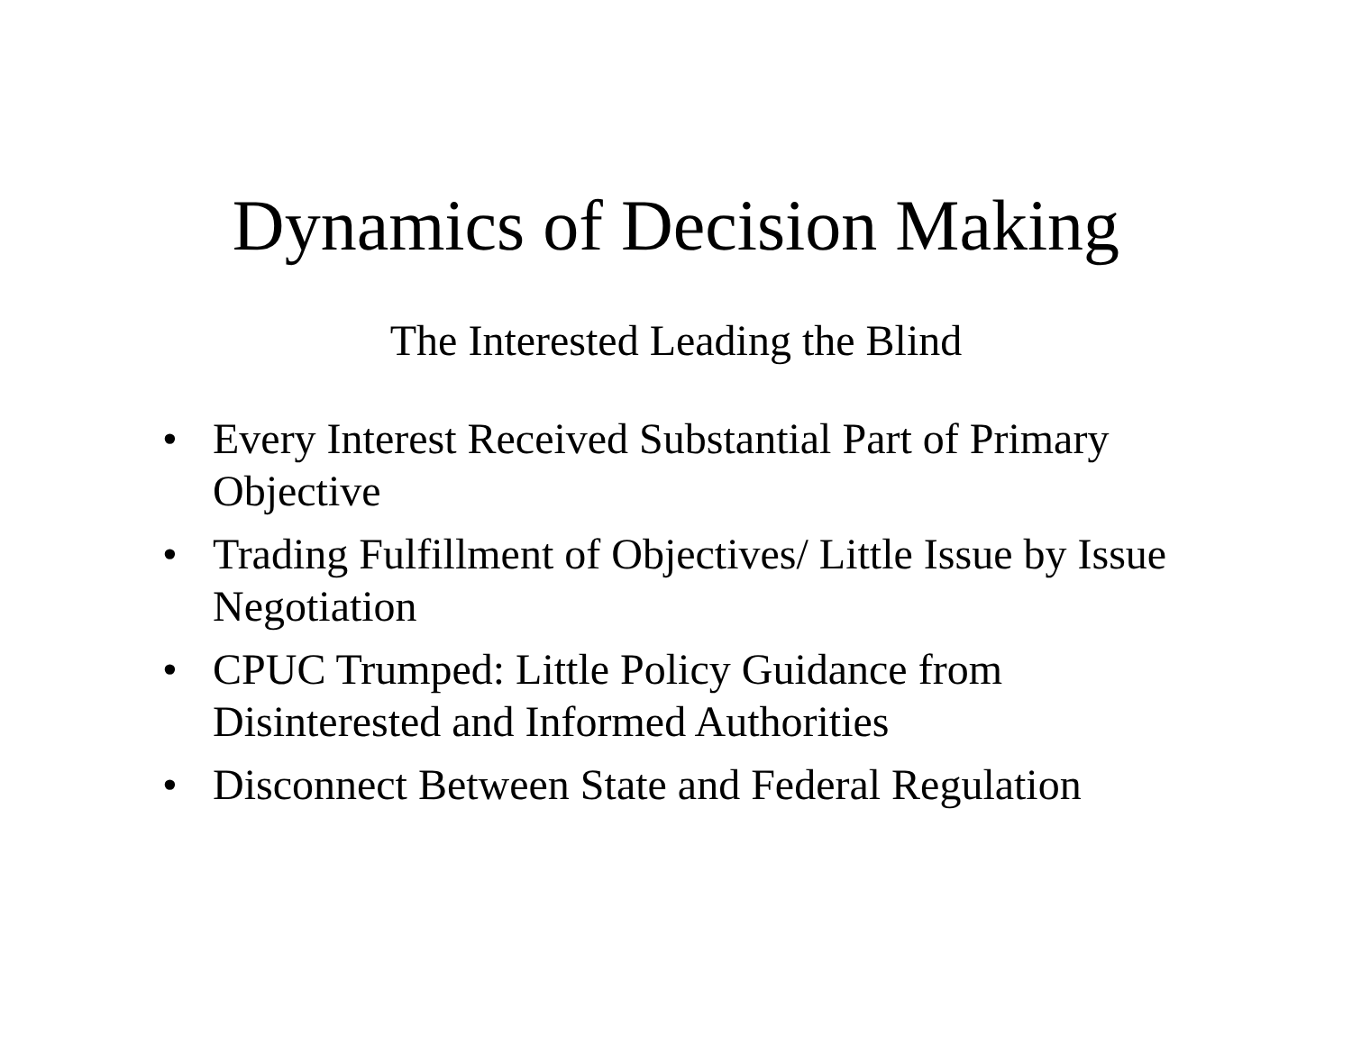Dynamics of Decision Making
The Interested Leading the Blind
• Every Interest Received Substantial Part of Primary Objective
• Trading Fulfillment of Objectives/ Little Issue by Issue Negotiation
• CPUC Trumped: Little Policy Guidance from Disinterested and Informed Authorities
• Disconnect Between State and Federal Regulation